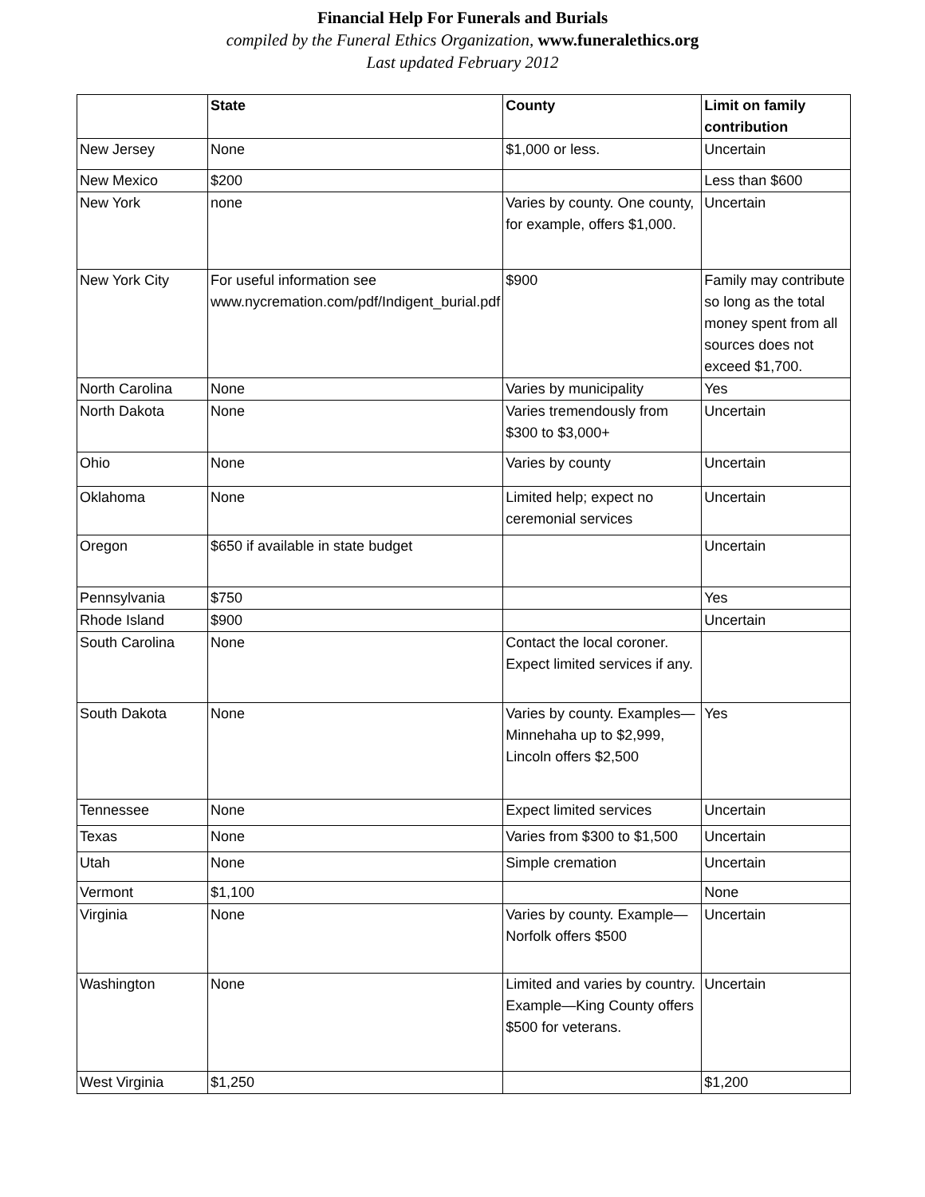Financial Help For Funerals and Burials
compiled by the Funeral Ethics Organization, www.funeralethics.org
Last updated February 2012
| | State | County | Limit on family contribution |
| --- | --- | --- | --- |
| New Jersey | None | $1,000 or less. | Uncertain |
| New Mexico | $200 | | Less than $600 |
| New York | none | Varies by county. One county, for example, offers $1,000. | Uncertain |
| New York City | For useful information see www.nycremation.com/pdf/Indigent_burial.pdf | $900 | Family may contribute so long as the total money spent from all sources does not exceed $1,700. |
| North Carolina | None | Varies by municipality | Yes |
| North Dakota | None | Varies tremendously from $300 to $3,000+ | Uncertain |
| Ohio | None | Varies by county | Uncertain |
| Oklahoma | None | Limited help; expect no ceremonial services | Uncertain |
| Oregon | $650 if available in state budget | | Uncertain |
| Pennsylvania | $750 | | Yes |
| Rhode Island | $900 | | Uncertain |
| South Carolina | None | Contact the local coroner. Expect limited services if any. | |
| South Dakota | None | Varies by county. Examples—Minnehaha up to $2,999, Lincoln offers $2,500 | Yes |
| Tennessee | None | Expect limited services | Uncertain |
| Texas | None | Varies from $300 to $1,500 | Uncertain |
| Utah | None | Simple cremation | Uncertain |
| Vermont | $1,100 | | None |
| Virginia | None | Varies by county. Example—Norfolk offers $500 | Uncertain |
| Washington | None | Limited and varies by country. Example—King County offers $500 for veterans. | Uncertain |
| West Virginia | $1,250 | | $1,200 |